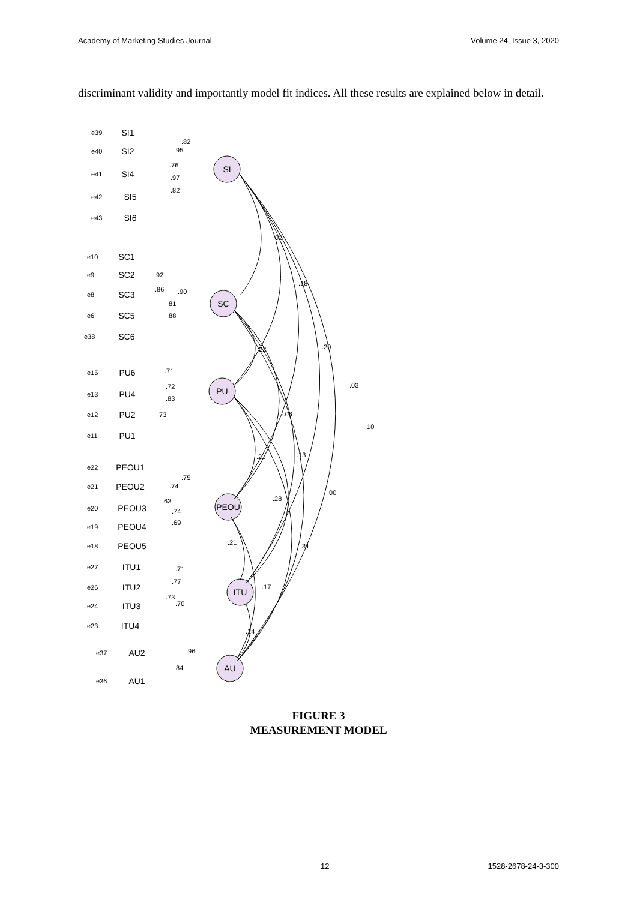Academy of Marketing Studies Journal Volume 24, Issue 3, 2020
discriminant validity and importantly model fit indices. All these results are explained below in detail.
SI
SC
PU
PEOU
ITU
AU
.02
.18
.20
.03
.10
.22
-.06
.13
.00
.21
.28
.31
.21
.17
.14
SI1
SI2
SI4
SI5
SI6
SC1
SC2
SC3
SC5
SC6
PU6
PU4
PU2
PU1
PEOU1
PEOU2
PEOU3
PEOU4
PEOU5
ITU1
ITU2
ITU3
ITU4
AU2
AU1
e39
e40
e41
e42
e43
e10
e9
e8
e6
e38
e15
e13
e12
e11
e22
e21
e20
e19
e18
e27
e26
e24
e23
e37
e36
.82
.95
.76
.97
.82
.92
.90
.86
.81
.88
.71
.72
.83
.73
.75
.74
.63
.74
.69
.71
.77
.73
.70
.96
.84
FIGURE 3
MEASUREMENT MODEL
12 1528-2678-24-3-300